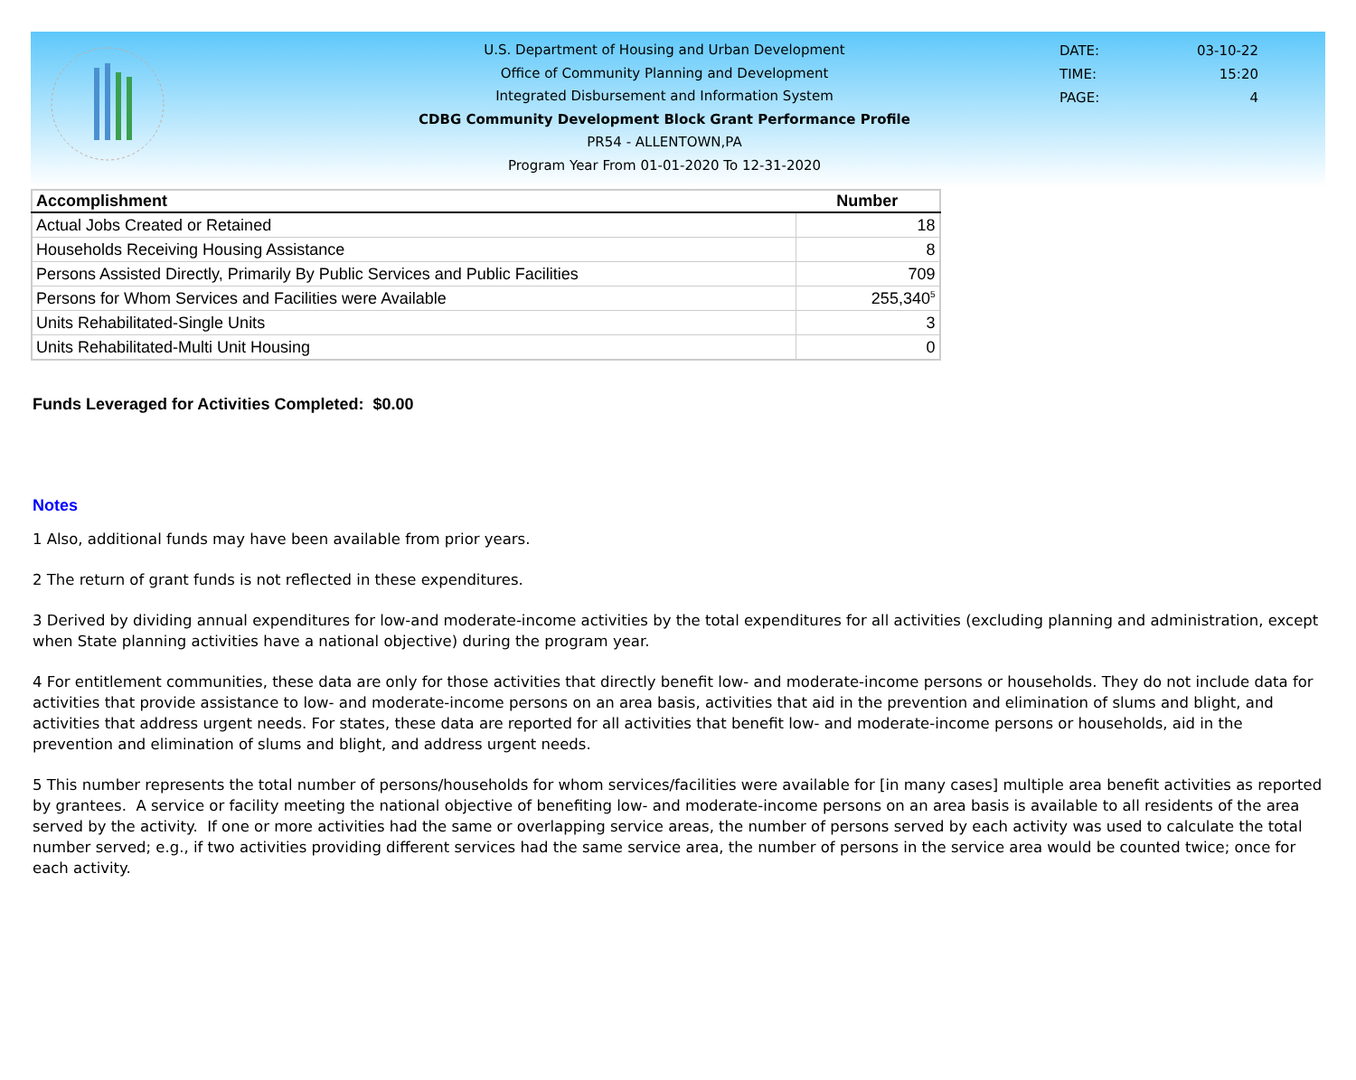U.S. Department of Housing and Urban Development
Office of Community Planning and Development
Integrated Disbursement and Information System
CDBG Community Development Block Grant Performance Profile
PR54 - ALLENTOWN,PA
Program Year From 01-01-2020 To 12-31-2020
DATE: 03-10-22
TIME: 15:20
PAGE: 4
| Accomplishment | Number |
| --- | --- |
| Actual Jobs Created or Retained | 18 |
| Households Receiving Housing Assistance | 8 |
| Persons Assisted Directly, Primarily By Public Services and Public Facilities | 709 |
| Persons for Whom Services and Facilities were Available | 255,340<sup>5</sup> |
| Units Rehabilitated-Single Units | 3 |
| Units Rehabilitated-Multi Unit Housing | 0 |
Funds Leveraged for Activities Completed: $0.00
Notes
1 Also, additional funds may have been available from prior years.
2 The return of grant funds is not reflected in these expenditures.
3 Derived by dividing annual expenditures for low-and moderate-income activities by the total expenditures for all activities (excluding planning and administration, except when State planning activities have a national objective) during the program year.
4 For entitlement communities, these data are only for those activities that directly benefit low- and moderate-income persons or households. They do not include data for activities that provide assistance to low- and moderate-income persons on an area basis, activities that aid in the prevention and elimination of slums and blight, and activities that address urgent needs. For states, these data are reported for all activities that benefit low- and moderate-income persons or households, aid in the prevention and elimination of slums and blight, and address urgent needs.
5 This number represents the total number of persons/households for whom services/facilities were available for [in many cases] multiple area benefit activities as reported by grantees. A service or facility meeting the national objective of benefiting low- and moderate-income persons on an area basis is available to all residents of the area served by the activity. If one or more activities had the same or overlapping service areas, the number of persons served by each activity was used to calculate the total number served; e.g., if two activities providing different services had the same service area, the number of persons in the service area would be counted twice; once for each activity.